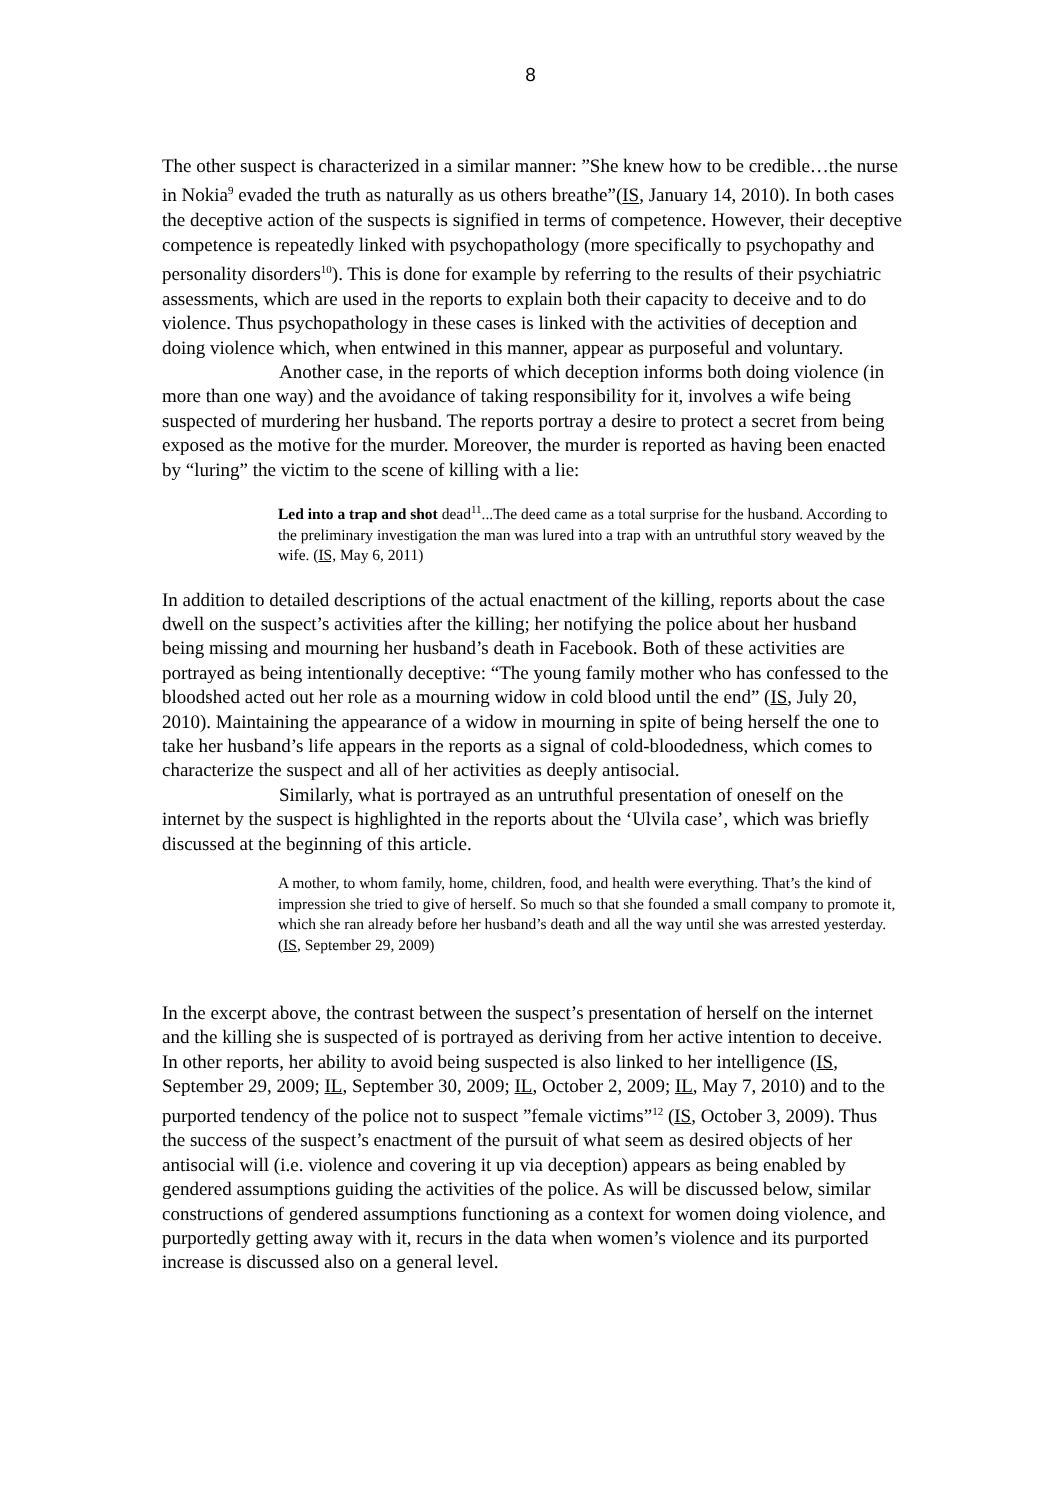8
The other suspect is characterized in a similar manner: ”She knew how to be credible…the nurse in Nokia<sup>9</sup> evaded the truth as naturally as us others breathe”(IS, January 14, 2010). In both cases the deceptive action of the suspects is signified in terms of competence. However, their deceptive competence is repeatedly linked with psychopathology (more specifically to psychopathy and personality disorders<sup>10</sup>). This is done for example by referring to the results of their psychiatric assessments, which are used in the reports to explain both their capacity to deceive and to do violence. Thus psychopathology in these cases is linked with the activities of deception and doing violence which, when entwined in this manner, appear as purposeful and voluntary.
Another case, in the reports of which deception informs both doing violence (in more than one way) and the avoidance of taking responsibility for it, involves a wife being suspected of murdering her husband. The reports portray a desire to protect a secret from being exposed as the motive for the murder. Moreover, the murder is reported as having been enacted by “luring” the victim to the scene of killing with a lie:
Led into a trap and shot dead<sup>11</sup>...The deed came as a total surprise for the husband. According to the preliminary investigation the man was lured into a trap with an untruthful story weaved by the wife. (IS, May 6, 2011)
In addition to detailed descriptions of the actual enactment of the killing, reports about the case dwell on the suspect’s activities after the killing; her notifying the police about her husband being missing and mourning her husband’s death in Facebook. Both of these activities are portrayed as being intentionally deceptive: “The young family mother who has confessed to the bloodshed acted out her role as a mourning widow in cold blood until the end” (IS, July 20, 2010). Maintaining the appearance of a widow in mourning in spite of being herself the one to take her husband’s life appears in the reports as a signal of cold-bloodedness, which comes to characterize the suspect and all of her activities as deeply antisocial.
Similarly, what is portrayed as an untruthful presentation of oneself on the internet by the suspect is highlighted in the reports about the ‘Ulvila case’, which was briefly discussed at the beginning of this article.
A mother, to whom family, home, children, food, and health were everything. That’s the kind of impression she tried to give of herself. So much so that she founded a small company to promote it, which she ran already before her husband’s death and all the way until she was arrested yesterday. (IS, September 29, 2009)
In the excerpt above, the contrast between the suspect’s presentation of herself on the internet and the killing she is suspected of is portrayed as deriving from her active intention to deceive. In other reports, her ability to avoid being suspected is also linked to her intelligence (IS, September 29, 2009; IL, September 30, 2009; IL, October 2, 2009; IL, May 7, 2010) and to the purported tendency of the police not to suspect ”female victims”<sup>12</sup> (IS, October 3, 2009). Thus the success of the suspect’s enactment of the pursuit of what seem as desired objects of her antisocial will (i.e. violence and covering it up via deception) appears as being enabled by gendered assumptions guiding the activities of the police. As will be discussed below, similar constructions of gendered assumptions functioning as a context for women doing violence, and purportedly getting away with it, recurs in the data when women’s violence and its purported increase is discussed also on a general level.